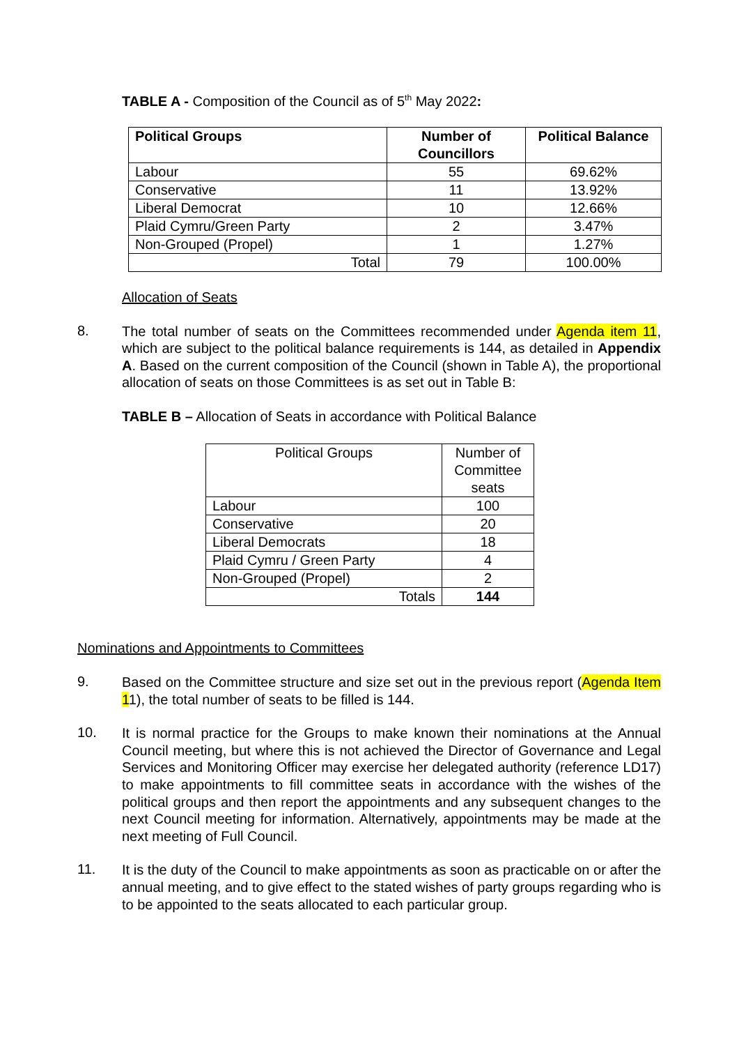TABLE A - Composition of the Council as of 5<sup>th</sup> May 2022:
| Political Groups | Number of Councillors | Political Balance |
| --- | --- | --- |
| Labour | 55 | 69.62% |
| Conservative | 11 | 13.92% |
| Liberal Democrat | 10 | 12.66% |
| Plaid Cymru/Green Party | 2 | 3.47% |
| Non-Grouped (Propel) | 1 | 1.27% |
| Total | 79 | 100.00% |
Allocation of Seats
8.
The total number of seats on the Committees recommended under Agenda item 11, which are subject to the political balance requirements is 144, as detailed in Appendix A. Based on the current composition of the Council (shown in Table A), the proportional allocation of seats on those Committees is as set out in Table B:
TABLE B – Allocation of Seats in accordance with Political Balance
| Political Groups | Number of Committee seats |
| Labour | 100 |
| Conservative | 20 |
| Liberal Democrats | 18 |
| Plaid Cymru / Green Party | 4 |
| Non-Grouped (Propel) | 2 |
| Totals | 144 |
Nominations and Appointments to Committees
9.
Based on the Committee structure and size set out in the previous report (Agenda Item 11), the total number of seats to be filled is 144.
10.
It is normal practice for the Groups to make known their nominations at the Annual Council meeting, but where this is not achieved the Director of Governance and Legal Services and Monitoring Officer may exercise her delegated authority (reference LD17) to make appointments to fill committee seats in accordance with the wishes of the political groups and then report the appointments and any subsequent changes to the next Council meeting for information. Alternatively, appointments may be made at the next meeting of Full Council.
11.
It is the duty of the Council to make appointments as soon as practicable on or after the annual meeting, and to give effect to the stated wishes of party groups regarding who is to be appointed to the seats allocated to each particular group.